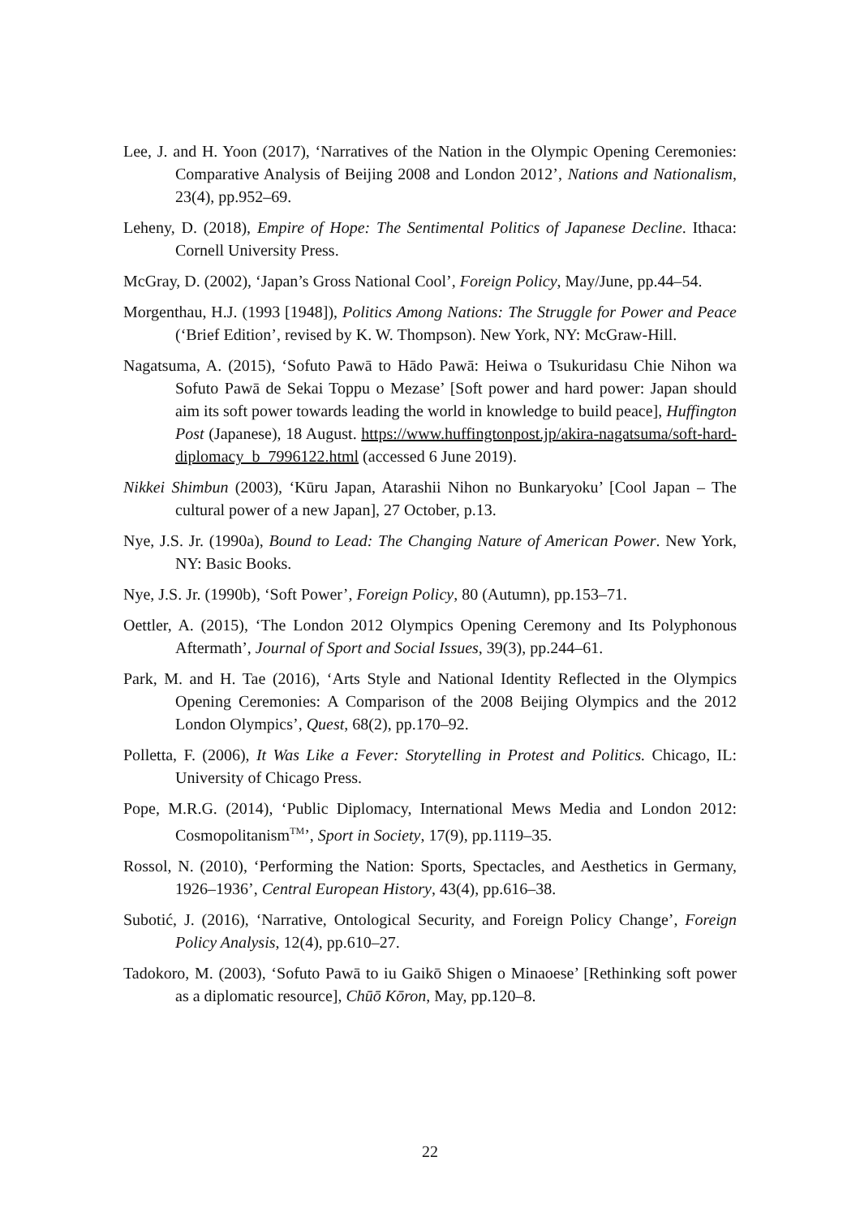Lee, J. and H. Yoon (2017), ‘Narratives of the Nation in the Olympic Opening Ceremonies: Comparative Analysis of Beijing 2008 and London 2012’, Nations and Nationalism, 23(4), pp.952–69.
Leheny, D. (2018), Empire of Hope: The Sentimental Politics of Japanese Decline. Ithaca: Cornell University Press.
McGray, D. (2002), ‘Japan’s Gross National Cool’, Foreign Policy, May/June, pp.44–54.
Morgenthau, H.J. (1993 [1948]), Politics Among Nations: The Struggle for Power and Peace (‘Brief Edition’, revised by K. W. Thompson). New York, NY: McGraw-Hill.
Nagatsuma, A. (2015), ‘Sofuto Pawā to Hādo Pawā: Heiwa o Tsukuridasu Chie Nihon wa Sofuto Pawā de Sekai Toppu o Mezase’ [Soft power and hard power: Japan should aim its soft power towards leading the world in knowledge to build peace], Huffington Post (Japanese), 18 August. https://www.huffingtonpost.jp/akira-nagatsuma/soft-hard-diplomacy_b_7996122.html (accessed 6 June 2019).
Nikkei Shimbun (2003), ‘Kūru Japan, Atarashii Nihon no Bunkaryoku’ [Cool Japan – The cultural power of a new Japan], 27 October, p.13.
Nye, J.S. Jr. (1990a), Bound to Lead: The Changing Nature of American Power. New York, NY: Basic Books.
Nye, J.S. Jr. (1990b), ‘Soft Power’, Foreign Policy, 80 (Autumn), pp.153–71.
Oettler, A. (2015), ‘The London 2012 Olympics Opening Ceremony and Its Polyphonous Aftermath’, Journal of Sport and Social Issues, 39(3), pp.244–61.
Park, M. and H. Tae (2016), ‘Arts Style and National Identity Reflected in the Olympics Opening Ceremonies: A Comparison of the 2008 Beijing Olympics and the 2012 London Olympics’, Quest, 68(2), pp.170–92.
Polletta, F. (2006), It Was Like a Fever: Storytelling in Protest and Politics. Chicago, IL: University of Chicago Press.
Pope, M.R.G. (2014), ‘Public Diplomacy, International Mews Media and London 2012: Cosmopolitanism<sup>TM</sup>’, Sport in Society, 17(9), pp.1119–35.
Rossol, N. (2010), ‘Performing the Nation: Sports, Spectacles, and Aesthetics in Germany, 1926–1936’, Central European History, 43(4), pp.616–38.
Subotić, J. (2016), ‘Narrative, Ontological Security, and Foreign Policy Change’, Foreign Policy Analysis, 12(4), pp.610–27.
Tadokoro, M. (2003), ‘Sofuto Pawā to iu Gaikō Shigen o Minaoese’ [Rethinking soft power as a diplomatic resource], Chūō Kōron, May, pp.120–8.
22